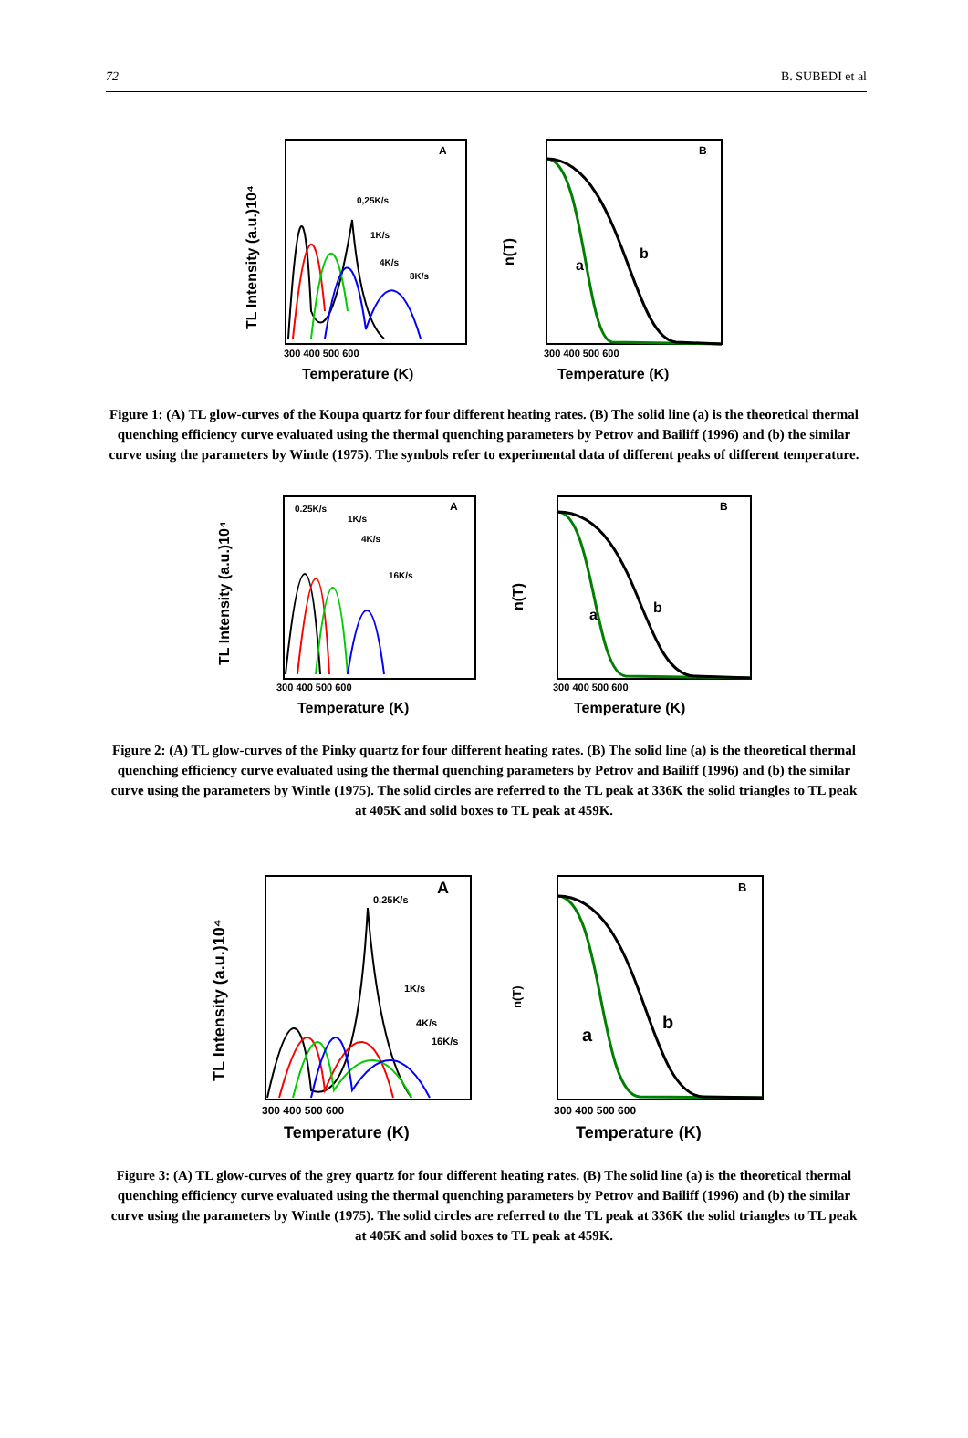72 B. SUBEDI et al
TL Intensity (a.u.)10⁴
A
0,25K/s
1K/s
4K/s
8K/s
300 400 500 600
Temperature (K)
n(T)
B
a
b
300 400 500 600
Temperature (K)
Figure 1: (A) TL glow-curves of the Koupa quartz for four different heating rates. (B) The solid line (a) is the theoretical thermal quenching efficiency curve evaluated using the thermal quenching parameters by Petrov and Bailiff (1996) and (b) the similar curve using the parameters by Wintle (1975). The symbols refer to experimental data of different peaks of different temperature.
TL Intensity (a.u.)10⁴
A
0.25K/s
1K/s
4K/s
16K/s
300 400 500 600
Temperature (K)
n(T)
B
a
b
300 400 500 600
Temperature (K)
Figure 2: (A) TL glow-curves of the Pinky quartz for four different heating rates. (B) The solid line (a) is the theoretical thermal quenching efficiency curve evaluated using the thermal quenching parameters by Petrov and Bailiff (1996) and (b) the similar curve using the parameters by Wintle (1975). The solid circles are referred to the TL peak at 336K the solid triangles to TL peak at 405K and solid boxes to TL peak at 459K.
TL Intensity (a.u.)10⁴
A
0.25K/s
1K/s
4K/s
16K/s
300 400 500 600
Temperature (K)
n(T)
B
a
b
300 400 500 600
Temperature (K)
Figure 3: (A) TL glow-curves of the grey quartz for four different heating rates. (B) The solid line (a) is the theoretical thermal quenching efficiency curve evaluated using the thermal quenching parameters by Petrov and Bailiff (1996) and (b) the similar curve using the parameters by Wintle (1975). The solid circles are referred to the TL peak at 336K the solid triangles to TL peak at 405K and solid boxes to TL peak at 459K.